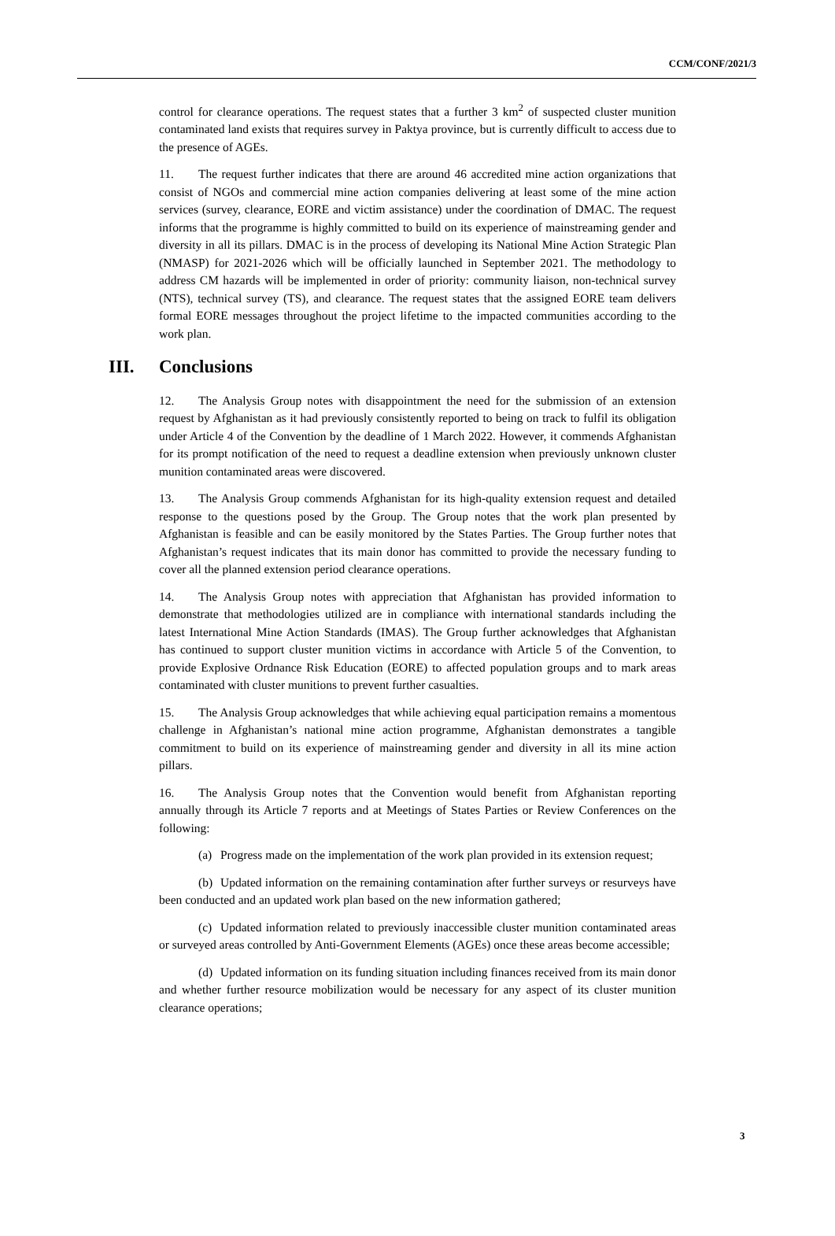CCM/CONF/2021/3
control for clearance operations. The request states that a further 3 km<sup>2</sup> of suspected cluster munition contaminated land exists that requires survey in Paktya province, but is currently difficult to access due to the presence of AGEs.
11. The request further indicates that there are around 46 accredited mine action organizations that consist of NGOs and commercial mine action companies delivering at least some of the mine action services (survey, clearance, EORE and victim assistance) under the coordination of DMAC. The request informs that the programme is highly committed to build on its experience of mainstreaming gender and diversity in all its pillars. DMAC is in the process of developing its National Mine Action Strategic Plan (NMASP) for 2021-2026 which will be officially launched in September 2021. The methodology to address CM hazards will be implemented in order of priority: community liaison, non-technical survey (NTS), technical survey (TS), and clearance. The request states that the assigned EORE team delivers formal EORE messages throughout the project lifetime to the impacted communities according to the work plan.
III. Conclusions
12. The Analysis Group notes with disappointment the need for the submission of an extension request by Afghanistan as it had previously consistently reported to being on track to fulfil its obligation under Article 4 of the Convention by the deadline of 1 March 2022. However, it commends Afghanistan for its prompt notification of the need to request a deadline extension when previously unknown cluster munition contaminated areas were discovered.
13. The Analysis Group commends Afghanistan for its high-quality extension request and detailed response to the questions posed by the Group. The Group notes that the work plan presented by Afghanistan is feasible and can be easily monitored by the States Parties. The Group further notes that Afghanistan’s request indicates that its main donor has committed to provide the necessary funding to cover all the planned extension period clearance operations.
14. The Analysis Group notes with appreciation that Afghanistan has provided information to demonstrate that methodologies utilized are in compliance with international standards including the latest International Mine Action Standards (IMAS). The Group further acknowledges that Afghanistan has continued to support cluster munition victims in accordance with Article 5 of the Convention, to provide Explosive Ordnance Risk Education (EORE) to affected population groups and to mark areas contaminated with cluster munitions to prevent further casualties.
15. The Analysis Group acknowledges that while achieving equal participation remains a momentous challenge in Afghanistan’s national mine action programme, Afghanistan demonstrates a tangible commitment to build on its experience of mainstreaming gender and diversity in all its mine action pillars.
16. The Analysis Group notes that the Convention would benefit from Afghanistan reporting annually through its Article 7 reports and at Meetings of States Parties or Review Conferences on the following:
(a) Progress made on the implementation of the work plan provided in its extension request;
(b) Updated information on the remaining contamination after further surveys or resurveys have been conducted and an updated work plan based on the new information gathered;
(c) Updated information related to previously inaccessible cluster munition contaminated areas or surveyed areas controlled by Anti-Government Elements (AGEs) once these areas become accessible;
(d) Updated information on its funding situation including finances received from its main donor and whether further resource mobilization would be necessary for any aspect of its cluster munition clearance operations;
3